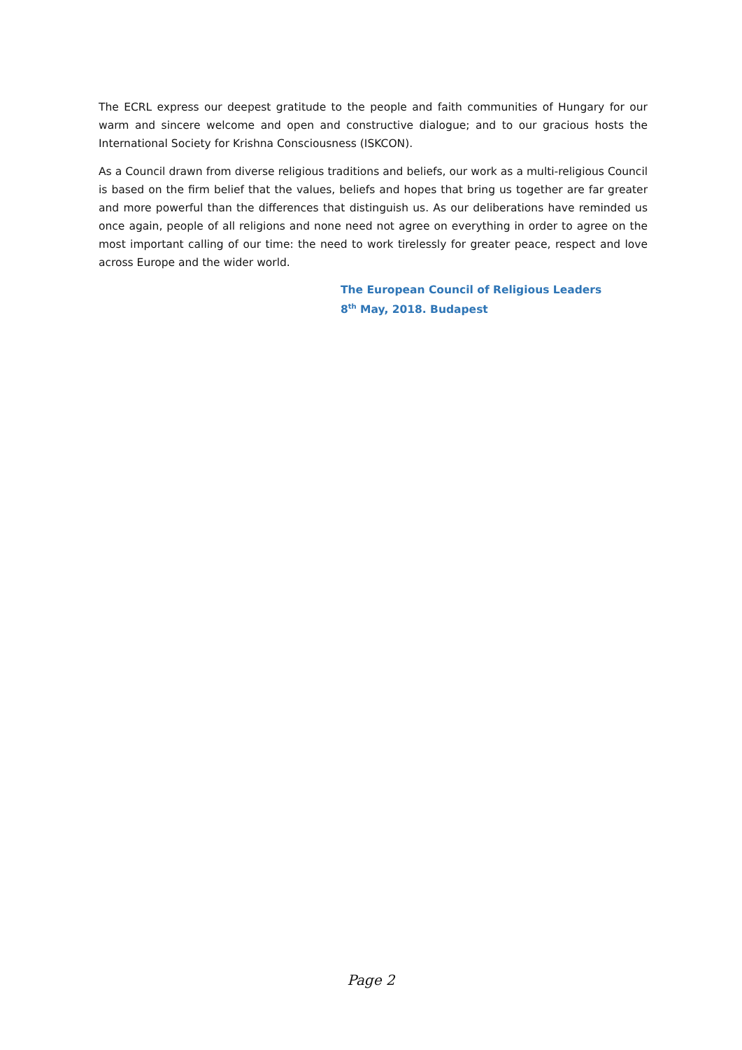The ECRL express our deepest gratitude to the people and faith communities of Hungary for our warm and sincere welcome and open and constructive dialogue; and to our gracious hosts the International Society for Krishna Consciousness (ISKCON).
As a Council drawn from diverse religious traditions and beliefs, our work as a multi-religious Council is based on the firm belief that the values, beliefs and hopes that bring us together are far greater and more powerful than the differences that distinguish us. As our deliberations have reminded us once again, people of all religions and none need not agree on everything in order to agree on the most important calling of our time: the need to work tirelessly for greater peace, respect and love across Europe and the wider world.
The European Council of Religious Leaders
8<sup>th</sup> May, 2018. Budapest
Page 2